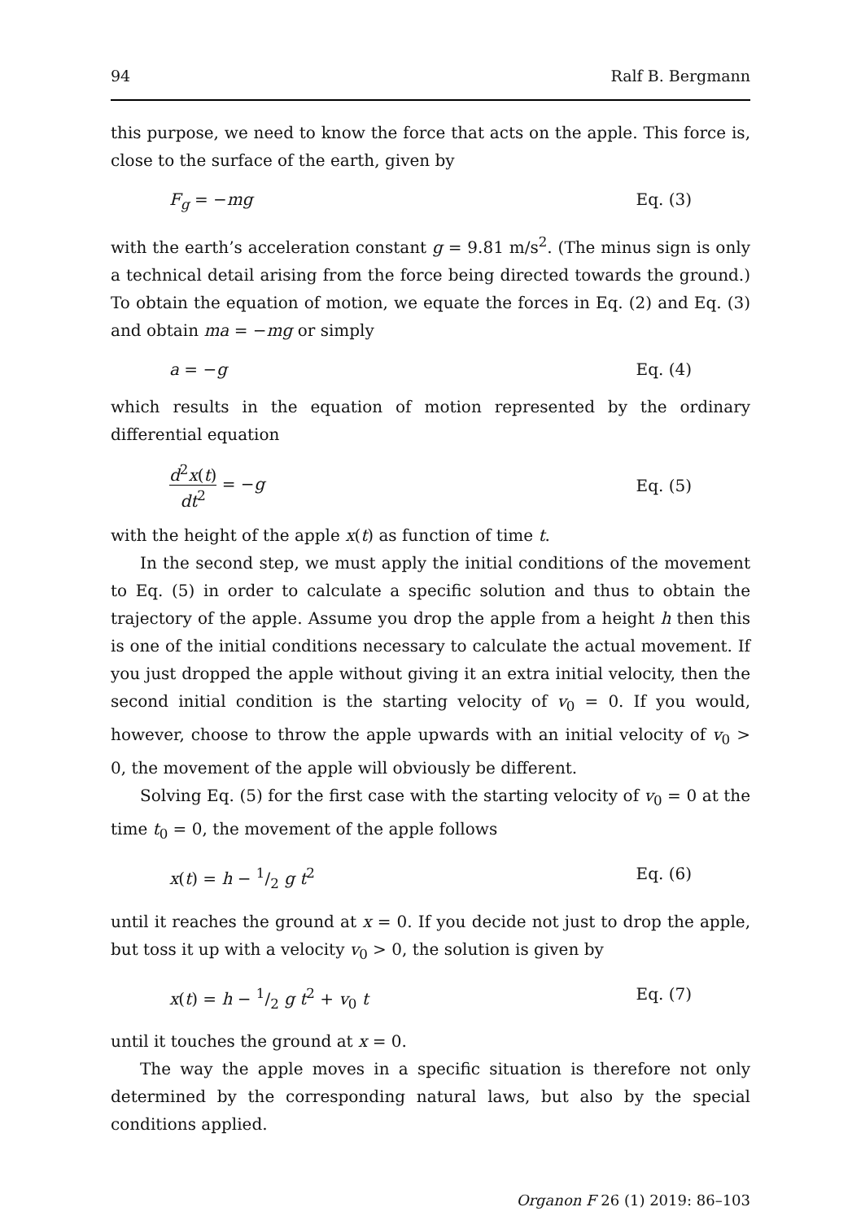94 Ralf B. Bergmann
this purpose, we need to know the force that acts on the apple. This force is, close to the surface of the earth, given by
F<sub>g</sub> = −mg Eq. (3)
with the earth’s acceleration constant g = 9.81 m/s<sup>2</sup>. (The minus sign is only a technical detail arising from the force being directed towards the ground.) To obtain the equation of motion, we equate the forces in Eq. (2) and Eq. (3) and obtain ma = −mg or simply
a = −g Eq. (4)
which results in the equation of motion represented by the ordinary differential equation
d<sup>2</sup>x(t) dt<sup>2</sup> = −g Eq. (5)
with the height of the apple x(t) as function of time t.
In the second step, we must apply the initial conditions of the movement to Eq. (5) in order to calculate a specific solution and thus to obtain the trajectory of the apple. Assume you drop the apple from a height h then this is one of the initial conditions necessary to calculate the actual movement. If you just dropped the apple without giving it an extra initial velocity, then the second initial condition is the starting velocity of v<sub>0</sub> = 0. If you would, however, choose to throw the apple upwards with an initial velocity of v<sub>0</sub> > 0, the movement of the apple will obviously be different.
Solving Eq. (5) for the first case with the starting velocity of v<sub>0</sub> = 0 at the time t<sub>0</sub> = 0, the movement of the apple follows
x(t) = h − 1/2 g t<sup>2</sup> Eq. (6)
until it reaches the ground at x = 0. If you decide not just to drop the apple, but toss it up with a velocity v<sub>0</sub> > 0, the solution is given by
x(t) = h − 1/2 g t<sup>2</sup> + v<sub>0</sub> t Eq. (7)
until it touches the ground at x = 0.
The way the apple moves in a specific situation is therefore not only determined by the corresponding natural laws, but also by the special conditions applied.
Organon F 26 (1) 2019: 86–103